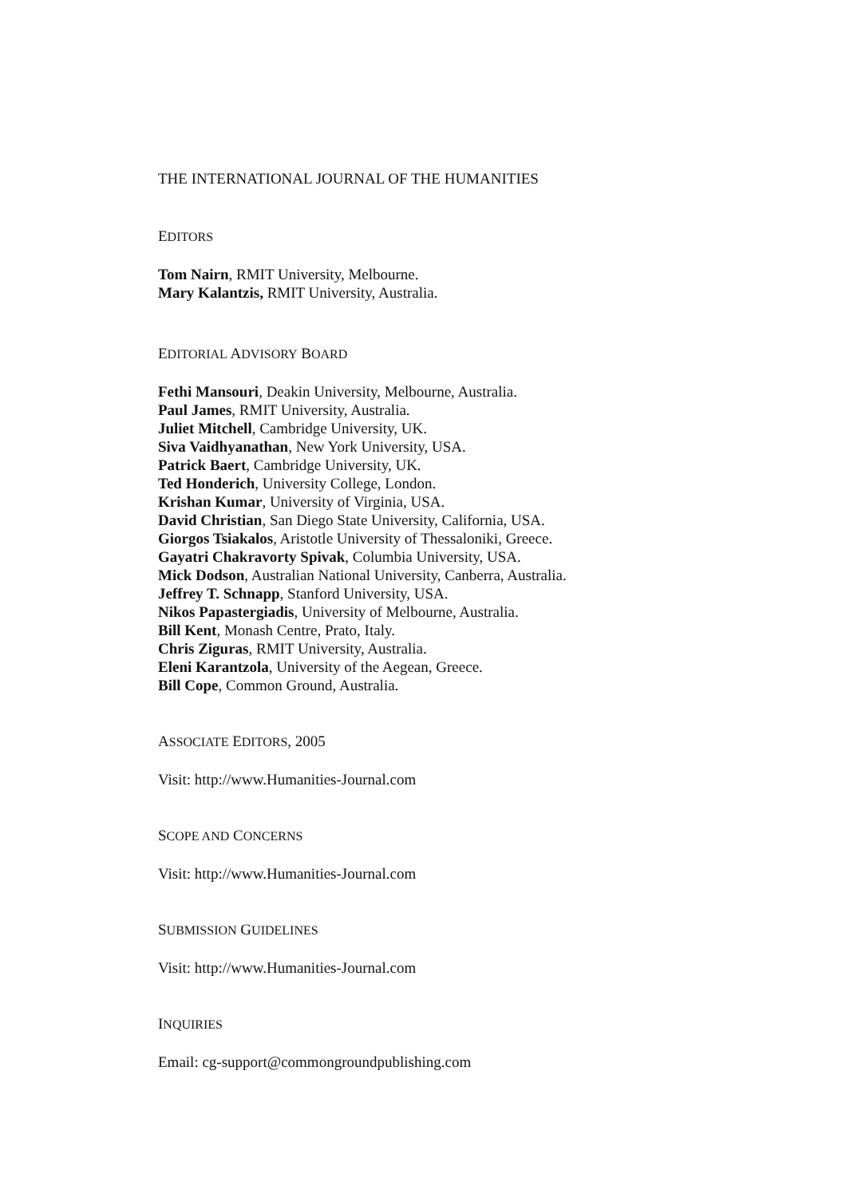THE INTERNATIONAL JOURNAL OF THE HUMANITIES
EDITORS
Tom Nairn, RMIT University, Melbourne.
Mary Kalantzis, RMIT University, Australia.
EDITORIAL ADVISORY BOARD
Fethi Mansouri, Deakin University, Melbourne, Australia.
Paul James, RMIT University, Australia.
Juliet Mitchell, Cambridge University, UK.
Siva Vaidhyanathan, New York University, USA.
Patrick Baert, Cambridge University, UK.
Ted Honderich, University College, London.
Krishan Kumar, University of Virginia, USA.
David Christian, San Diego State University, California, USA.
Giorgos Tsiakalos, Aristotle University of Thessaloniki, Greece.
Gayatri Chakravorty Spivak, Columbia University, USA.
Mick Dodson, Australian National University, Canberra, Australia.
Jeffrey T. Schnapp, Stanford University, USA.
Nikos Papastergiadis, University of Melbourne, Australia.
Bill Kent, Monash Centre, Prato, Italy.
Chris Ziguras, RMIT University, Australia.
Eleni Karantzola, University of the Aegean, Greece.
Bill Cope, Common Ground, Australia.
ASSOCIATE EDITORS, 2005
Visit: http://www.Humanities-Journal.com
SCOPE AND CONCERNS
Visit: http://www.Humanities-Journal.com
SUBMISSION GUIDELINES
Visit: http://www.Humanities-Journal.com
INQUIRIES
Email: cg-support@commongroundpublishing.com